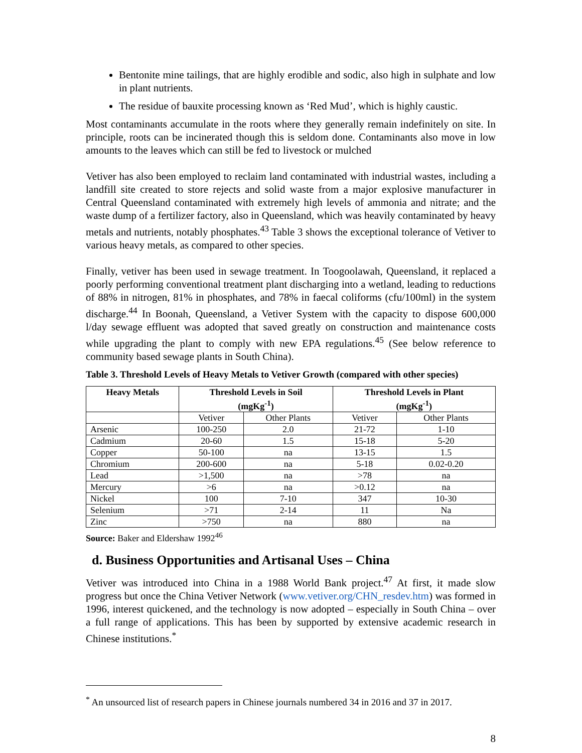Bentonite mine tailings, that are highly erodible and sodic, also high in sulphate and low in plant nutrients.
The residue of bauxite processing known as ‘Red Mud’, which is highly caustic.
Most contaminants accumulate in the roots where they generally remain indefinitely on site. In principle, roots can be incinerated though this is seldom done. Contaminants also move in low amounts to the leaves which can still be fed to livestock or mulched
Vetiver has also been employed to reclaim land contaminated with industrial wastes, including a landfill site created to store rejects and solid waste from a major explosive manufacturer in Central Queensland contaminated with extremely high levels of ammonia and nitrate; and the waste dump of a fertilizer factory, also in Queensland, which was heavily contaminated by heavy metals and nutrients, notably phosphates.<sup>43</sup> Table 3 shows the exceptional tolerance of Vetiver to various heavy metals, as compared to other species.
Finally, vetiver has been used in sewage treatment. In Toogoolawah, Queensland, it replaced a poorly performing conventional treatment plant discharging into a wetland, leading to reductions of 88% in nitrogen, 81% in phosphates, and 78% in faecal coliforms (cfu/100ml) in the system discharge.<sup>44</sup> In Boonah, Queensland, a Vetiver System with the capacity to dispose 600,000 l/day sewage effluent was adopted that saved greatly on construction and maintenance costs while upgrading the plant to comply with new EPA regulations.<sup>45</sup> (See below reference to community based sewage plants in South China).
Table 3. Threshold Levels of Heavy Metals to Vetiver Growth (compared with other species)
| Heavy Metals | Threshold Levels in Soil (mgKg<sup>-1</sup>) | | Threshold Levels in Plant (mgKg<sup>-1</sup>) | |
| --- | --- | --- | --- | --- |
| | Vetiver | Other Plants | Vetiver | Other Plants |
| Arsenic | 100-250 | 2.0 | 21-72 | 1-10 |
| Cadmium | 20-60 | 1.5 | 15-18 | 5-20 |
| Copper | 50-100 | na | 13-15 | 1.5 |
| Chromium | 200-600 | na | 5-18 | 0.02-0.20 |
| Lead | >1,500 | na | >78 | na |
| Mercury | >6 | na | >0.12 | na |
| Nickel | 100 | 7-10 | 347 | 10-30 |
| Selenium | >71 | 2-14 | 11 | Na |
| Zinc | >750 | na | 880 | na |
Source: Baker and Eldershaw 1992<sup>46</sup>
d. Business Opportunities and Artisanal Uses – China
Vetiver was introduced into China in a 1988 World Bank project.<sup>47</sup> At first, it made slow progress but once the China Vetiver Network (www.vetiver.org/CHN_resdev.htm) was formed in 1996, interest quickened, and the technology is now adopted – especially in South China – over a full range of applications. This has been by supported by extensive academic research in Chinese institutions.<sup>*</sup>
<sup>*</sup> An unsourced list of research papers in Chinese journals numbered 34 in 2016 and 37 in 2017.
8